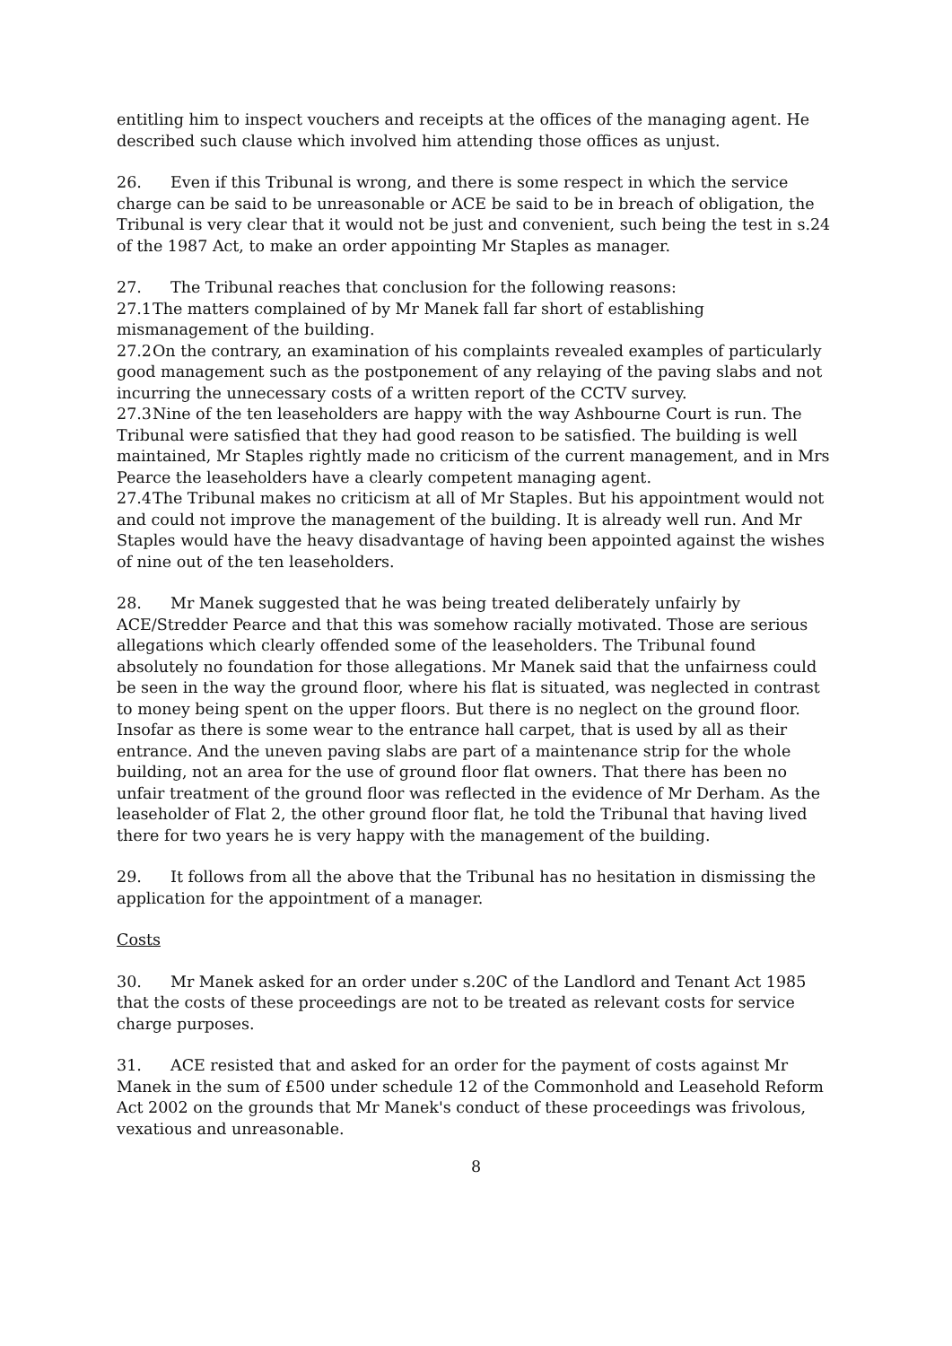entitling him to inspect vouchers and receipts at the offices of the managing agent. He described such clause which involved him attending those offices as unjust.
26. Even if this Tribunal is wrong, and there is some respect in which the service charge can be said to be unreasonable or ACE be said to be in breach of obligation, the Tribunal is very clear that it would not be just and convenient, such being the test in s.24 of the 1987 Act, to make an order appointing Mr Staples as manager.
27. The Tribunal reaches that conclusion for the following reasons:
27.1 The matters complained of by Mr Manek fall far short of establishing mismanagement of the building.
27.2 On the contrary, an examination of his complaints revealed examples of particularly good management such as the postponement of any relaying of the paving slabs and not incurring the unnecessary costs of a written report of the CCTV survey.
27.3 Nine of the ten leaseholders are happy with the way Ashbourne Court is run. The Tribunal were satisfied that they had good reason to be satisfied. The building is well maintained, Mr Staples rightly made no criticism of the current management, and in Mrs Pearce the leaseholders have a clearly competent managing agent.
27.4 The Tribunal makes no criticism at all of Mr Staples. But his appointment would not and could not improve the management of the building. It is already well run. And Mr Staples would have the heavy disadvantage of having been appointed against the wishes of nine out of the ten leaseholders.
28. Mr Manek suggested that he was being treated deliberately unfairly by ACE/Stredder Pearce and that this was somehow racially motivated. Those are serious allegations which clearly offended some of the leaseholders. The Tribunal found absolutely no foundation for those allegations. Mr Manek said that the unfairness could be seen in the way the ground floor, where his flat is situated, was neglected in contrast to money being spent on the upper floors. But there is no neglect on the ground floor. Insofar as there is some wear to the entrance hall carpet, that is used by all as their entrance. And the uneven paving slabs are part of a maintenance strip for the whole building, not an area for the use of ground floor flat owners. That there has been no unfair treatment of the ground floor was reflected in the evidence of Mr Derham. As the leaseholder of Flat 2, the other ground floor flat, he told the Tribunal that having lived there for two years he is very happy with the management of the building.
29. It follows from all the above that the Tribunal has no hesitation in dismissing the application for the appointment of a manager.
Costs
30. Mr Manek asked for an order under s.20C of the Landlord and Tenant Act 1985 that the costs of these proceedings are not to be treated as relevant costs for service charge purposes.
31. ACE resisted that and asked for an order for the payment of costs against Mr Manek in the sum of £500 under schedule 12 of the Commonhold and Leasehold Reform Act 2002 on the grounds that Mr Manek's conduct of these proceedings was frivolous, vexatious and unreasonable.
8